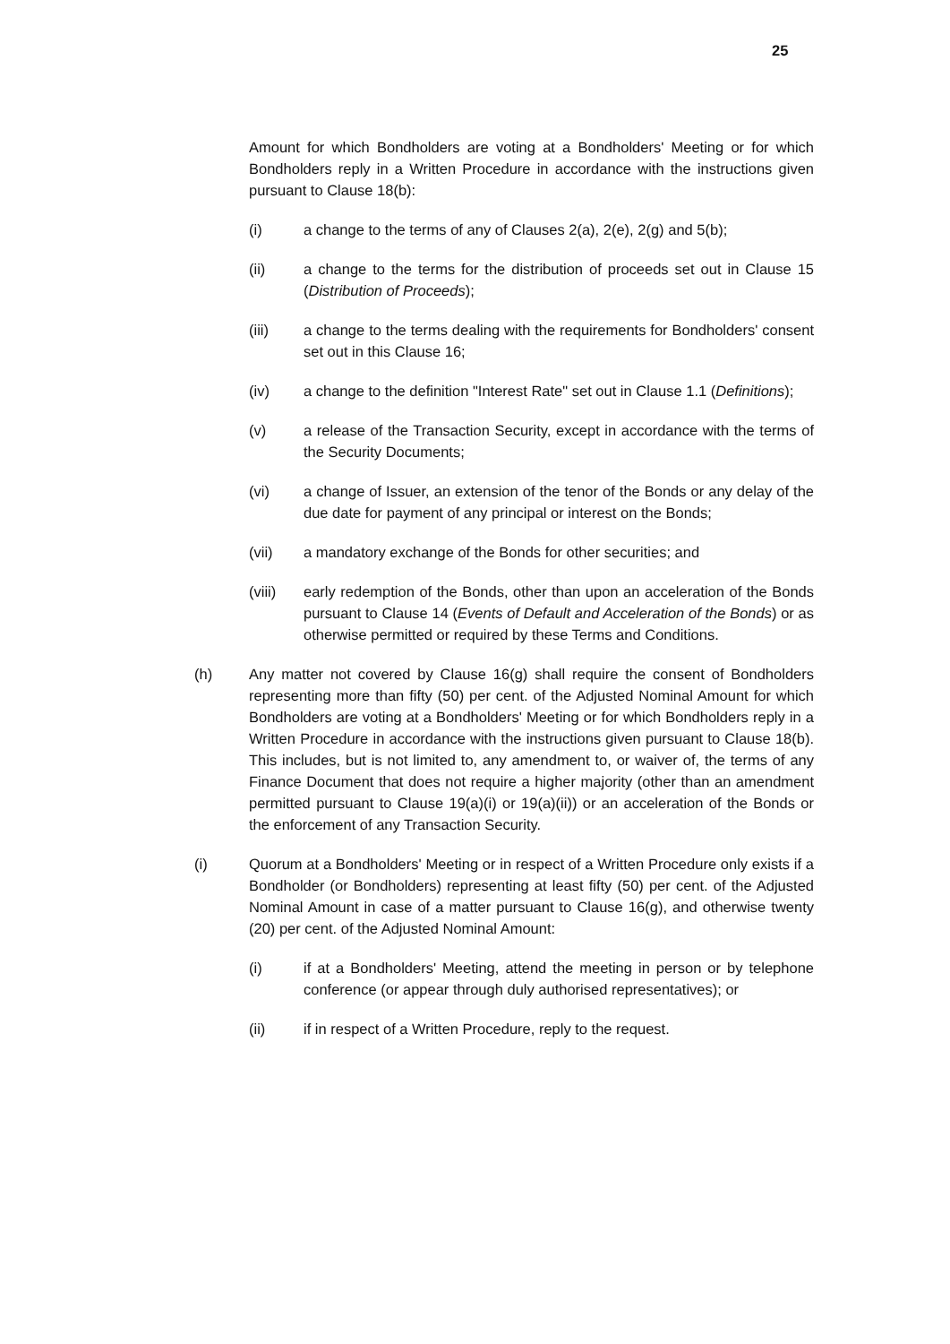25
Amount for which Bondholders are voting at a Bondholders' Meeting or for which Bondholders reply in a Written Procedure in accordance with the instructions given pursuant to Clause 18(b):
(i) a change to the terms of any of Clauses 2(a), 2(e), 2(g) and 5(b);
(ii) a change to the terms for the distribution of proceeds set out in Clause 15 (Distribution of Proceeds);
(iii) a change to the terms dealing with the requirements for Bondholders' consent set out in this Clause 16;
(iv) a change to the definition "Interest Rate" set out in Clause 1.1 (Definitions);
(v) a release of the Transaction Security, except in accordance with the terms of the Security Documents;
(vi) a change of Issuer, an extension of the tenor of the Bonds or any delay of the due date for payment of any principal or interest on the Bonds;
(vii) a mandatory exchange of the Bonds for other securities; and
(viii) early redemption of the Bonds, other than upon an acceleration of the Bonds pursuant to Clause 14 (Events of Default and Acceleration of the Bonds) or as otherwise permitted or required by these Terms and Conditions.
(h) Any matter not covered by Clause 16(g) shall require the consent of Bondholders representing more than fifty (50) per cent. of the Adjusted Nominal Amount for which Bondholders are voting at a Bondholders' Meeting or for which Bondholders reply in a Written Procedure in accordance with the instructions given pursuant to Clause 18(b). This includes, but is not limited to, any amendment to, or waiver of, the terms of any Finance Document that does not require a higher majority (other than an amendment permitted pursuant to Clause 19(a)(i) or 19(a)(ii)) or an acceleration of the Bonds or the enforcement of any Transaction Security.
(i) Quorum at a Bondholders' Meeting or in respect of a Written Procedure only exists if a Bondholder (or Bondholders) representing at least fifty (50) per cent. of the Adjusted Nominal Amount in case of a matter pursuant to Clause 16(g), and otherwise twenty (20) per cent. of the Adjusted Nominal Amount:
(i) if at a Bondholders' Meeting, attend the meeting in person or by telephone conference (or appear through duly authorised representatives); or
(ii) if in respect of a Written Procedure, reply to the request.